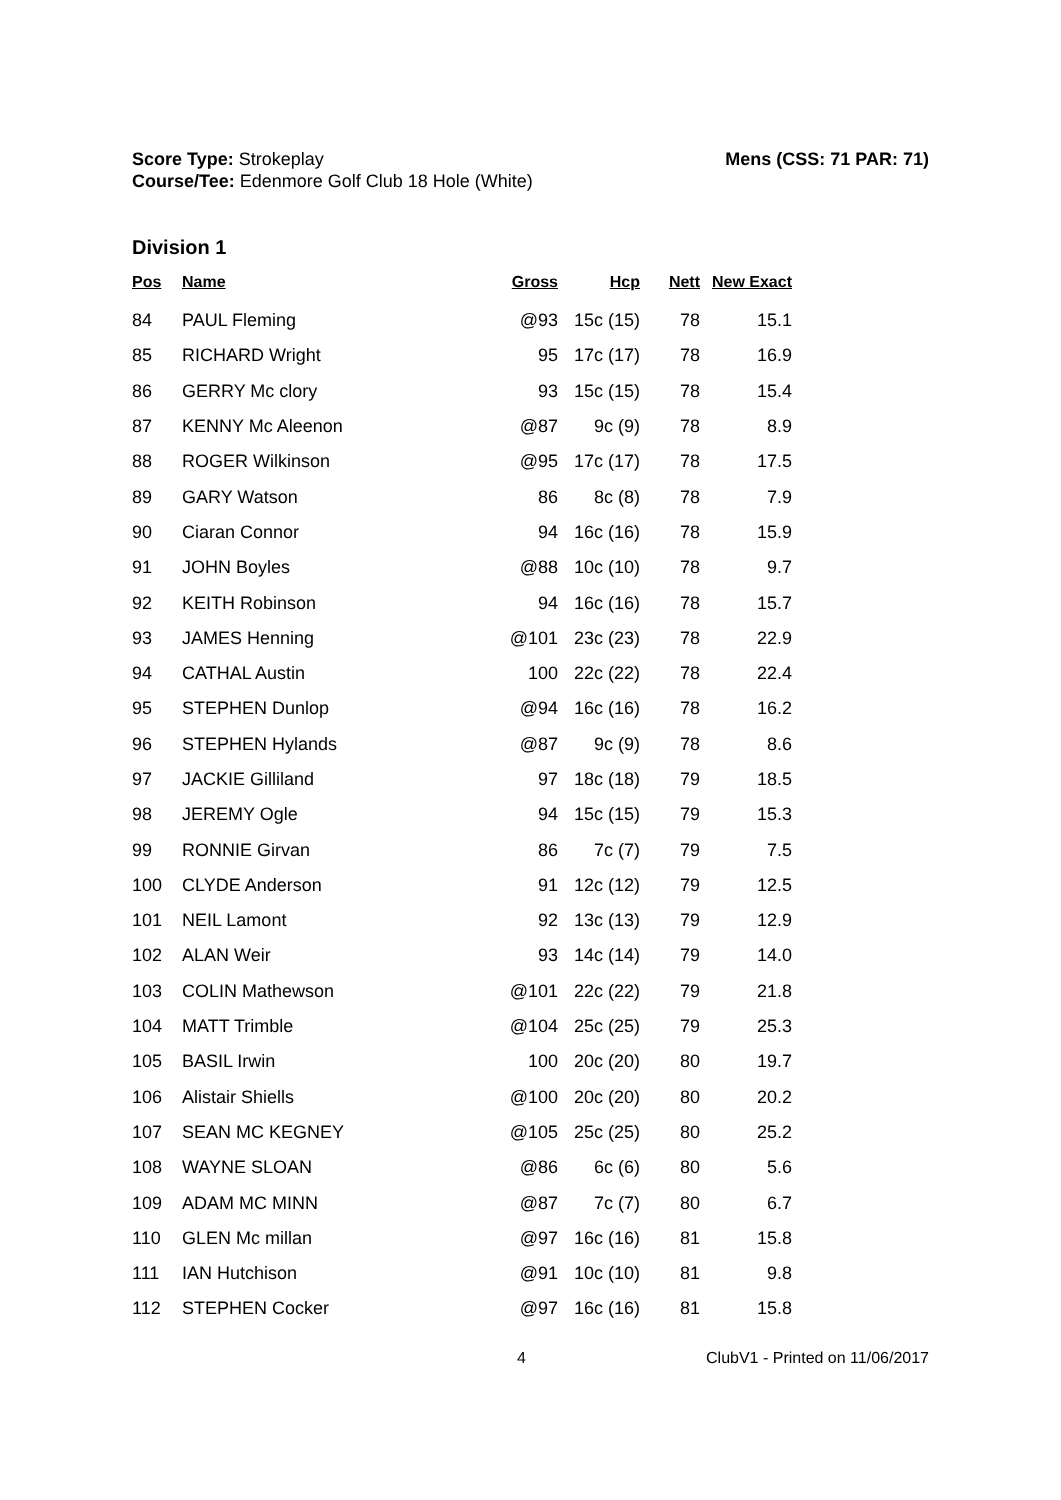Score Type: Strokeplay
Course/Tee: Edenmore Golf Club 18 Hole (White)
Mens (CSS: 71 PAR: 71)
Division 1
| Pos | Name | Gross | Hcp | Nett | New Exact |
| --- | --- | --- | --- | --- | --- |
| 84 | PAUL Fleming | @93 | 15c (15) | 78 | 15.1 |
| 85 | RICHARD Wright | 95 | 17c (17) | 78 | 16.9 |
| 86 | GERRY Mc clory | 93 | 15c (15) | 78 | 15.4 |
| 87 | KENNY Mc Aleenon | @87 | 9c (9) | 78 | 8.9 |
| 88 | ROGER Wilkinson | @95 | 17c (17) | 78 | 17.5 |
| 89 | GARY Watson | 86 | 8c (8) | 78 | 7.9 |
| 90 | Ciaran Connor | 94 | 16c (16) | 78 | 15.9 |
| 91 | JOHN Boyles | @88 | 10c (10) | 78 | 9.7 |
| 92 | KEITH Robinson | 94 | 16c (16) | 78 | 15.7 |
| 93 | JAMES Henning | @101 | 23c (23) | 78 | 22.9 |
| 94 | CATHAL Austin | 100 | 22c (22) | 78 | 22.4 |
| 95 | STEPHEN Dunlop | @94 | 16c (16) | 78 | 16.2 |
| 96 | STEPHEN Hylands | @87 | 9c (9) | 78 | 8.6 |
| 97 | JACKIE Gilliland | 97 | 18c (18) | 79 | 18.5 |
| 98 | JEREMY Ogle | 94 | 15c (15) | 79 | 15.3 |
| 99 | RONNIE Girvan | 86 | 7c (7) | 79 | 7.5 |
| 100 | CLYDE Anderson | 91 | 12c (12) | 79 | 12.5 |
| 101 | NEIL Lamont | 92 | 13c (13) | 79 | 12.9 |
| 102 | ALAN Weir | 93 | 14c (14) | 79 | 14.0 |
| 103 | COLIN Mathewson | @101 | 22c (22) | 79 | 21.8 |
| 104 | MATT Trimble | @104 | 25c (25) | 79 | 25.3 |
| 105 | BASIL Irwin | 100 | 20c (20) | 80 | 19.7 |
| 106 | Alistair Shiells | @100 | 20c (20) | 80 | 20.2 |
| 107 | SEAN MC KEGNEY | @105 | 25c (25) | 80 | 25.2 |
| 108 | WAYNE SLOAN | @86 | 6c (6) | 80 | 5.6 |
| 109 | ADAM MC MINN | @87 | 7c (7) | 80 | 6.7 |
| 110 | GLEN Mc millan | @97 | 16c (16) | 81 | 15.8 |
| 111 | IAN Hutchison | @91 | 10c (10) | 81 | 9.8 |
| 112 | STEPHEN Cocker | @97 | 16c (16) | 81 | 15.8 |
4 ClubV1 - Printed on 11/06/2017